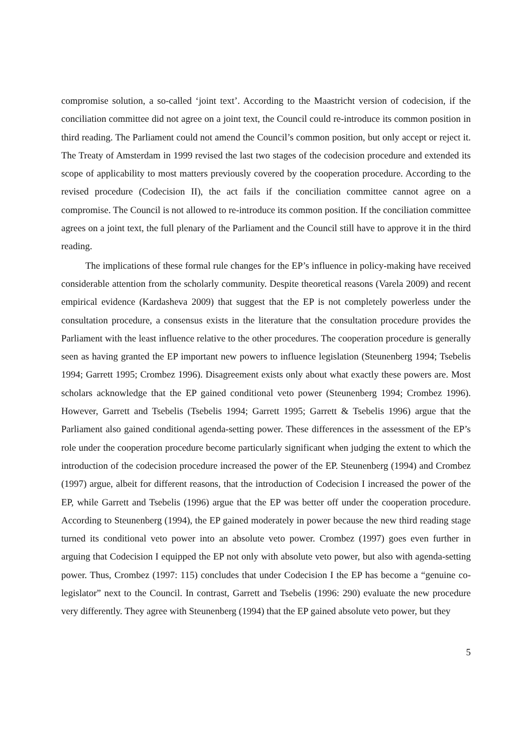compromise solution, a so-called ‘joint text’. According to the Maastricht version of codecision, if the conciliation committee did not agree on a joint text, the Council could re-introduce its common position in third reading. The Parliament could not amend the Council’s common position, but only accept or reject it. The Treaty of Amsterdam in 1999 revised the last two stages of the codecision procedure and extended its scope of applicability to most matters previously covered by the cooperation procedure. According to the revised procedure (Codecision II), the act fails if the conciliation committee cannot agree on a compromise. The Council is not allowed to re-introduce its common position. If the conciliation committee agrees on a joint text, the full plenary of the Parliament and the Council still have to approve it in the third reading.
The implications of these formal rule changes for the EP’s influence in policy-making have received considerable attention from the scholarly community. Despite theoretical reasons (Varela 2009) and recent empirical evidence (Kardasheva 2009) that suggest that the EP is not completely powerless under the consultation procedure, a consensus exists in the literature that the consultation procedure provides the Parliament with the least influence relative to the other procedures. The cooperation procedure is generally seen as having granted the EP important new powers to influence legislation (Steunenberg 1994; Tsebelis 1994; Garrett 1995; Crombez 1996). Disagreement exists only about what exactly these powers are. Most scholars acknowledge that the EP gained conditional veto power (Steunenberg 1994; Crombez 1996). However, Garrett and Tsebelis (Tsebelis 1994; Garrett 1995; Garrett & Tsebelis 1996) argue that the Parliament also gained conditional agenda-setting power. These differences in the assessment of the EP’s role under the cooperation procedure become particularly significant when judging the extent to which the introduction of the codecision procedure increased the power of the EP. Steunenberg (1994) and Crombez (1997) argue, albeit for different reasons, that the introduction of Codecision I increased the power of the EP, while Garrett and Tsebelis (1996) argue that the EP was better off under the cooperation procedure. According to Steunenberg (1994), the EP gained moderately in power because the new third reading stage turned its conditional veto power into an absolute veto power. Crombez (1997) goes even further in arguing that Codecision I equipped the EP not only with absolute veto power, but also with agenda-setting power. Thus, Crombez (1997: 115) concludes that under Codecision I the EP has become a “genuine co-legislator” next to the Council. In contrast, Garrett and Tsebelis (1996: 290) evaluate the new procedure very differently. They agree with Steunenberg (1994) that the EP gained absolute veto power, but they
5